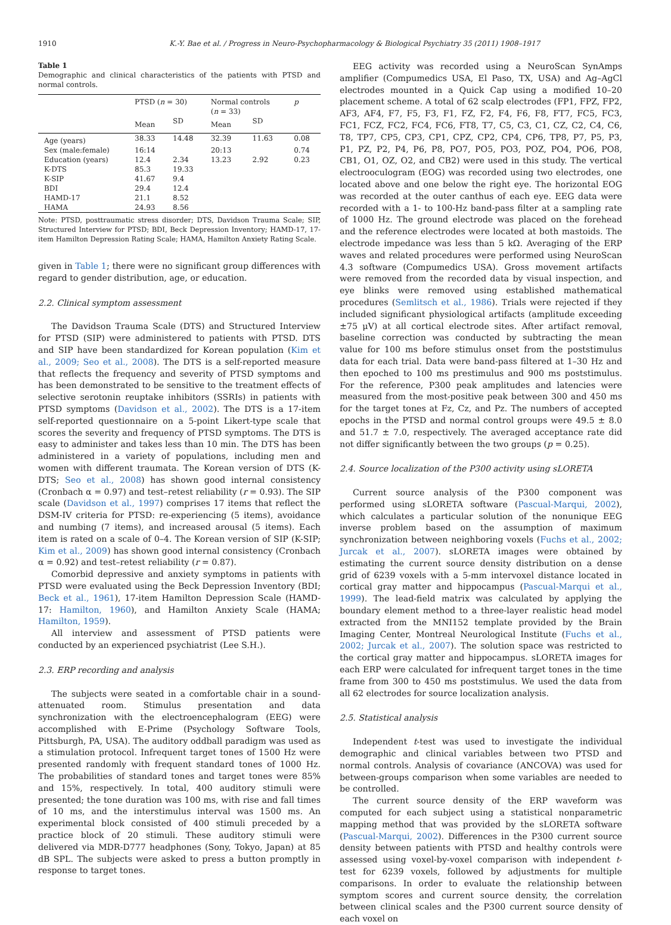1910 K.-Y. Bae et al. / Progress in Neuro-Psychopharmacology & Biological Psychiatry 35 (2011) 1908–1917
Table 1
Demographic and clinical characteristics of the patients with PTSD and normal controls.
| | PTSD ( n = 30) | | Normal controls ( n = 33) | | p |
| --- | --- | --- | --- | --- | --- |
| | Mean | SD | Mean | SD | |
| Age (years) | 38.33 | 14.48 | 32.39 | 11.63 | 0.08 |
| Sex (male:female) | 16:14 | | 20:13 | | 0.74 |
| Education (years) | 12.4 | 2.34 | 13.23 | 2.92 | 0.23 |
| K-DTS | 85.3 | 19.33 | | | |
| K-SIP | 41.67 | 9.4 | | | |
| BDI | 29.4 | 12.4 | | | |
| HAMD-17 | 21.1 | 8.52 | | | |
| HAMA | 24.93 | 8.56 | | | |
Note: PTSD, posttraumatic stress disorder; DTS, Davidson Trauma Scale; SIP, Structured Interview for PTSD; BDI, Beck Depression Inventory; HAMD-17, 17-item Hamilton Depression Rating Scale; HAMA, Hamilton Anxiety Rating Scale.
given in Table 1; there were no significant group differences with regard to gender distribution, age, or education.
2.2. Clinical symptom assessment
The Davidson Trauma Scale (DTS) and Structured Interview for PTSD (SIP) were administered to patients with PTSD. DTS and SIP have been standardized for Korean population (Kim et al., 2009; Seo et al., 2008). The DTS is a self-reported measure that reflects the frequency and severity of PTSD symptoms and has been demonstrated to be sensitive to the treatment effects of selective serotonin reuptake inhibitors (SSRIs) in patients with PTSD symptoms (Davidson et al., 2002). The DTS is a 17-item self-reported questionnaire on a 5-point Likert-type scale that scores the severity and frequency of PTSD symptoms. The DTS is easy to administer and takes less than 10 min. The DTS has been administered in a variety of populations, including men and women with different traumata. The Korean version of DTS (K-DTS; Seo et al., 2008) has shown good internal consistency (Cronbach α = 0.97) and test–retest reliability (r = 0.93). The SIP scale (Davidson et al., 1997) comprises 17 items that reflect the DSM-IV criteria for PTSD: re-experiencing (5 items), avoidance and numbing (7 items), and increased arousal (5 items). Each item is rated on a scale of 0–4. The Korean version of SIP (K-SIP; Kim et al., 2009) has shown good internal consistency (Cronbach α = 0.92) and test–retest reliability (r = 0.87).
Comorbid depressive and anxiety symptoms in patients with PTSD were evaluated using the Beck Depression Inventory (BDI; Beck et al., 1961), 17-item Hamilton Depression Scale (HAMD-17: Hamilton, 1960), and Hamilton Anxiety Scale (HAMA; Hamilton, 1959).
All interview and assessment of PTSD patients were conducted by an experienced psychiatrist (Lee S.H.).
2.3. ERP recording and analysis
The subjects were seated in a comfortable chair in a sound-attenuated room. Stimulus presentation and data synchronization with the electroencephalogram (EEG) were accomplished with E-Prime (Psychology Software Tools, Pittsburgh, PA, USA). The auditory oddball paradigm was used as a stimulation protocol. Infrequent target tones of 1500 Hz were presented randomly with frequent standard tones of 1000 Hz. The probabilities of standard tones and target tones were 85% and 15%, respectively. In total, 400 auditory stimuli were presented; the tone duration was 100 ms, with rise and fall times of 10 ms, and the interstimulus interval was 1500 ms. An experimental block consisted of 400 stimuli preceded by a practice block of 20 stimuli. These auditory stimuli were delivered via MDR-D777 headphones (Sony, Tokyo, Japan) at 85 dB SPL. The subjects were asked to press a button promptly in response to target tones.
EEG activity was recorded using a NeuroScan SynAmps amplifier (Compumedics USA, El Paso, TX, USA) and Ag–AgCl electrodes mounted in a Quick Cap using a modified 10–20 placement scheme. A total of 62 scalp electrodes (FP1, FPZ, FP2, AF3, AF4, F7, F5, F3, F1, FZ, F2, F4, F6, F8, FT7, FC5, FC3, FC1, FCZ, FC2, FC4, FC6, FT8, T7, C5, C3, C1, CZ, C2, C4, C6, T8, TP7, CP5, CP3, CP1, CPZ, CP2, CP4, CP6, TP8, P7, P5, P3, P1, PZ, P2, P4, P6, P8, PO7, PO5, PO3, POZ, PO4, PO6, PO8, CB1, O1, OZ, O2, and CB2) were used in this study. The vertical electrooculogram (EOG) was recorded using two electrodes, one located above and one below the right eye. The horizontal EOG was recorded at the outer canthus of each eye. EEG data were recorded with a 1- to 100-Hz band-pass filter at a sampling rate of 1000 Hz. The ground electrode was placed on the forehead and the reference electrodes were located at both mastoids. The electrode impedance was less than 5 kΩ. Averaging of the ERP waves and related procedures were performed using NeuroScan 4.3 software (Compumedics USA). Gross movement artifacts were removed from the recorded data by visual inspection, and eye blinks were removed using established mathematical procedures (Semlitsch et al., 1986). Trials were rejected if they included significant physiological artifacts (amplitude exceeding ±75 μV) at all cortical electrode sites. After artifact removal, baseline correction was conducted by subtracting the mean value for 100 ms before stimulus onset from the poststimulus data for each trial. Data were band-pass filtered at 1–30 Hz and then epoched to 100 ms prestimulus and 900 ms poststimulus. For the reference, P300 peak amplitudes and latencies were measured from the most-positive peak between 300 and 450 ms for the target tones at Fz, Cz, and Pz. The numbers of accepted epochs in the PTSD and normal control groups were 49.5 ± 8.0 and 51.7 ± 7.0, respectively. The averaged acceptance rate did not differ significantly between the two groups (p = 0.25).
2.4. Source localization of the P300 activity using sLORETA
Current source analysis of the P300 component was performed using sLORETA software (Pascual-Marqui, 2002), which calculates a particular solution of the nonunique EEG inverse problem based on the assumption of maximum synchronization between neighboring voxels (Fuchs et al., 2002; Jurcak et al., 2007). sLORETA images were obtained by estimating the current source density distribution on a dense grid of 6239 voxels with a 5-mm intervoxel distance located in cortical gray matter and hippocampus (Pascual-Marqui et al., 1999). The lead-field matrix was calculated by applying the boundary element method to a three-layer realistic head model extracted from the MNI152 template provided by the Brain Imaging Center, Montreal Neurological Institute (Fuchs et al., 2002; Jurcak et al., 2007). The solution space was restricted to the cortical gray matter and hippocampus. sLORETA images for each ERP were calculated for infrequent target tones in the time frame from 300 to 450 ms poststimulus. We used the data from all 62 electrodes for source localization analysis.
2.5. Statistical analysis
Independent t-test was used to investigate the individual demographic and clinical variables between two PTSD and normal controls. Analysis of covariance (ANCOVA) was used for between-groups comparison when some variables are needed to be controlled.
The current source density of the ERP waveform was computed for each subject using a statistical nonparametric mapping method that was provided by the sLORETA software (Pascual-Marqui, 2002). Differences in the P300 current source density between patients with PTSD and healthy controls were assessed using voxel-by-voxel comparison with independent t-test for 6239 voxels, followed by adjustments for multiple comparisons. In order to evaluate the relationship between symptom scores and current source density, the correlation between clinical scales and the P300 current source density of each voxel on